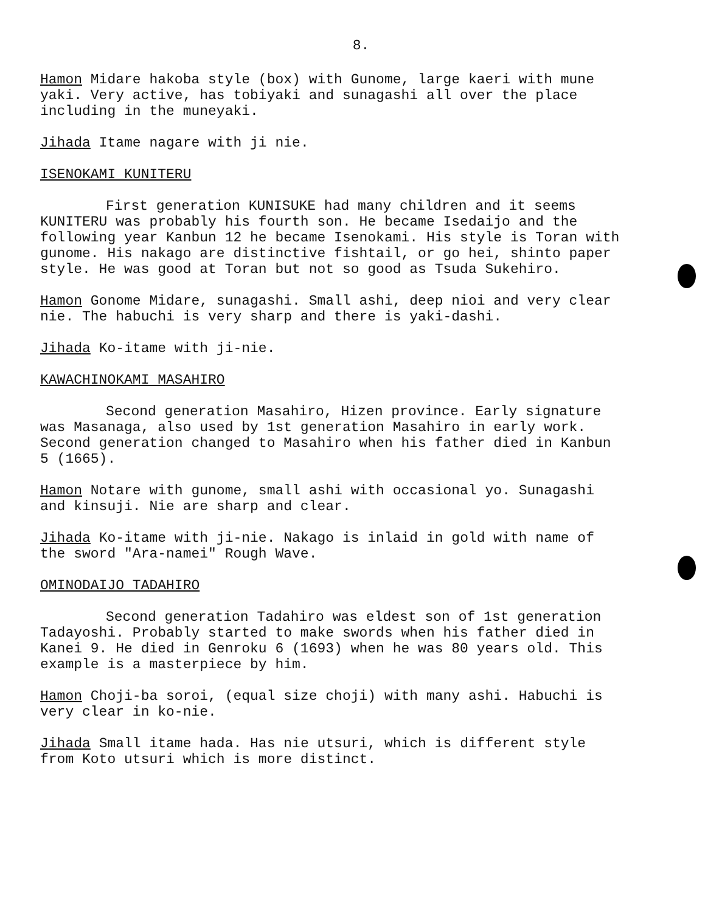8.
Hamon Midare hakoba style (box) with Gunome, large kaeri with mune yaki. Very active, has tobiyaki and sunagashi all over the place including in the muneyaki.
Jihada Itame nagare with ji nie.
ISENOKAMI KUNITERU
First generation KUNISUKE had many children and it seems KUNITERU was probably his fourth son. He became Isedaijo and the following year Kanbun 12 he became Isenokami. His style is Toran with gunome. His nakago are distinctive fishtail, or go hei, shinto paper style. He was good at Toran but not so good as Tsuda Sukehiro.
Hamon Gonome Midare, sunagashi. Small ashi, deep nioi and very clear nie. The habuchi is very sharp and there is yaki-dashi.
Jihada Ko-itame with ji-nie.
KAWACHINOKAMI MASAHIRO
Second generation Masahiro, Hizen province. Early signature was Masanaga, also used by 1st generation Masahiro in early work. Second generation changed to Masahiro when his father died in Kanbun 5 (1665).
Hamon Notare with gunome, small ashi with occasional yo. Sunagashi and kinsuji. Nie are sharp and clear.
Jihada Ko-itame with ji-nie. Nakago is inlaid in gold with name of the sword "Ara-namei" Rough Wave.
OMINODAIJO TADAHIRO
Second generation Tadahiro was eldest son of 1st generation Tadayoshi. Probably started to make swords when his father died in Kanei 9. He died in Genroku 6 (1693) when he was 80 years old. This example is a masterpiece by him.
Hamon Choji-ba soroi, (equal size choji) with many ashi. Habuchi is very clear in ko-nie.
Jihada Small itame hada. Has nie utsuri, which is different style from Koto utsuri which is more distinct.